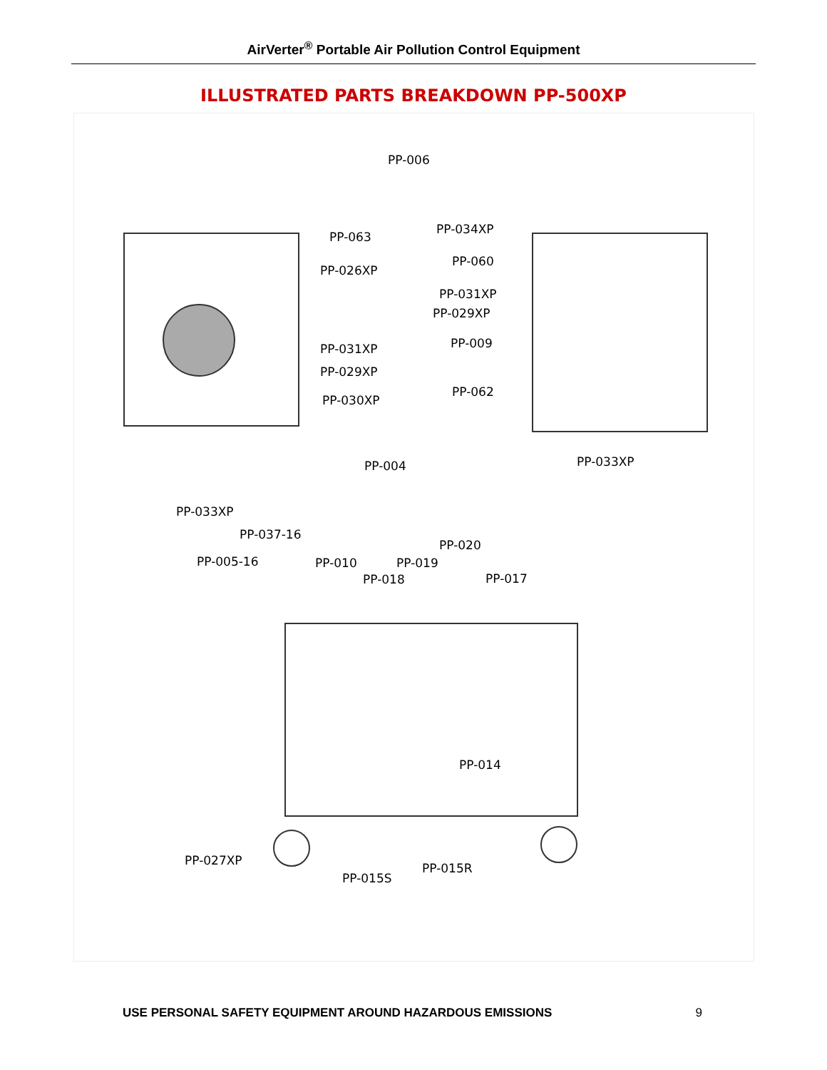AirVerter<sup>®</sup> Portable Air Pollution Control Equipment
ILLUSTRATED PARTS BREAKDOWN PP-500XP
PP-006
PP-063
PP-034XP
PP-060
PP-026XP
PP-031XP
PP-029XP
PP-009 PP-031XP
PP-029XP
PP-062
PP-030XP
PP-033XP PP-004
PP-033XP
PP-037-16
PP-020
PP-005-16 PP-010 PP-019
PP-018 PP-017
PP-014
PP-027XP
PP-015R
PP-015S
USE PERSONAL SAFETY EQUIPMENT AROUND HAZARDOUS EMISSIONS 9